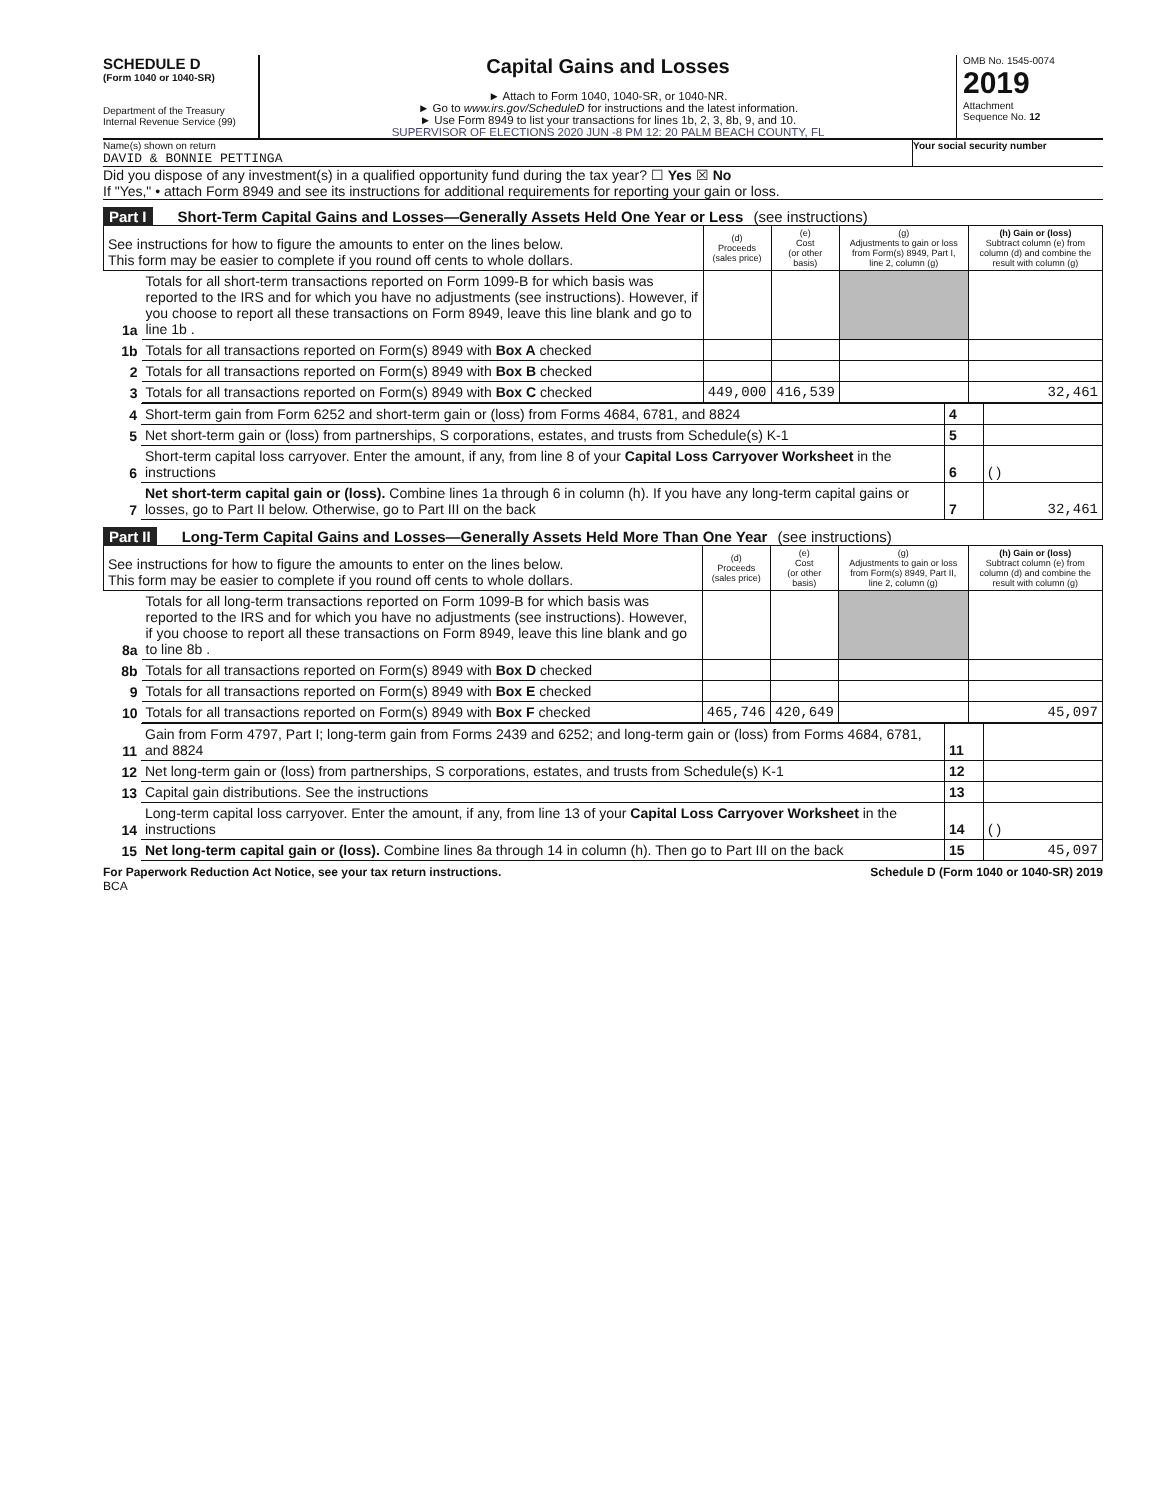SCHEDULE D
(Form 1040 or 1040-SR)
Department of the Treasury
Internal Revenue Service (99)
Capital Gains and Losses
► Attach to Form 1040, 1040-SR, or 1040-NR.
► Go to www.irs.gov/ScheduleD for instructions and the latest information.
► Use Form 8949 to list your transactions for lines 1b, 2, 3, 8b, 9, and 10.
SUPERVISOR OF ELECTIONS 2020 JUN -8 PM 12: 20 PALM BEACH COUNTY, FL
OMB No. 1545-0074
2019
Attachment
Sequence No. 12
Name(s) shown on return
DAVID & BONNIE PETTINGA
Your social security number
Did you dispose of any investment(s) in a qualified opportunity fund during the tax year? ☐ Yes ☒ No
If "Yes," • attach Form 8949 and see its instructions for additional requirements for reporting your gain or loss.
Part I Short-Term Capital Gains and Losses—Generally Assets Held One Year or Less (see instructions)
| See instructions for how to figure the amounts to enter on the lines below. This form may be easier to complete if you round off cents to whole dollars. | | (d) Proceeds (sales price) | (e) Cost (or other basis) | (g) Adjustments to gain or loss from Form(s) 8949, Part I, line 2, column (g) | (h) Gain or (loss) Subtract column (e) from column (d) and combine the result with column (g) |
| 1a | Totals for all short-term transactions reported on Form 1099-B for which basis was reported to the IRS and for which you have no adjustments (see instructions). However, if you choose to report all these transactions on Form 8949, leave this line blank and go to line 1b . | | | | |
| 1b | Totals for all transactions reported on Form(s) 8949 with Box A checked | | | | |
| 2 | Totals for all transactions reported on Form(s) 8949 with Box B checked | | | | |
| 3 | Totals for all transactions reported on Form(s) 8949 with Box C checked | 449,000 | 416,539 | | 32,461 |
| 4 | Short-term gain from Form 6252 and short-term gain or (loss) from Forms 4684, 6781, and 8824 | 4 | |
| 5 | Net short-term gain or (loss) from partnerships, S corporations, estates, and trusts from Schedule(s) K-1 | 5 | |
| 6 | Short-term capital loss carryover. Enter the amount, if any, from line 8 of your Capital Loss Carryover Worksheet in the instructions | 6 | ( ) |
| 7 | Net short-term capital gain or (loss). Combine lines 1a through 6 in column (h). If you have any long-term capital gains or losses, go to Part II below. Otherwise, go to Part III on the back | 7 | 32,461 |
Part II Long-Term Capital Gains and Losses—Generally Assets Held More Than One Year (see instructions)
| See instructions for how to figure the amounts to enter on the lines below. This form may be easier to complete if you round off cents to whole dollars. | | (d) Proceeds (sales price) | (e) Cost (or other basis) | (g) Adjustments to gain or loss from Form(s) 8949, Part II, line 2, column (g) | (h) Gain or (loss) Subtract column (e) from column (d) and combine the result with column (g) |
| 8a | Totals for all long-term transactions reported on Form 1099-B for which basis was reported to the IRS and for which you have no adjustments (see instructions). However, if you choose to report all these transactions on Form 8949, leave this line blank and go to line 8b . | | | | |
| 8b | Totals for all transactions reported on Form(s) 8949 with Box D checked | | | | |
| 9 | Totals for all transactions reported on Form(s) 8949 with Box E checked | | | | |
| 10 | Totals for all transactions reported on Form(s) 8949 with Box F checked | 465,746 | 420,649 | | 45,097 |
| 11 | Gain from Form 4797, Part I; long-term gain from Forms 2439 and 6252; and long-term gain or (loss) from Forms 4684, 6781, and 8824 | 11 | |
| 12 | Net long-term gain or (loss) from partnerships, S corporations, estates, and trusts from Schedule(s) K-1 | 12 | |
| 13 | Capital gain distributions. See the instructions | 13 | |
| 14 | Long-term capital loss carryover. Enter the amount, if any, from line 13 of your Capital Loss Carryover Worksheet in the instructions | 14 | ( ) |
| 15 | Net long-term capital gain or (loss). Combine lines 8a through 14 in column (h). Then go to Part III on the back | 15 | 45,097 |
For Paperwork Reduction Act Notice, see your tax return instructions.
BCA
Schedule D (Form 1040 or 1040-SR) 2019